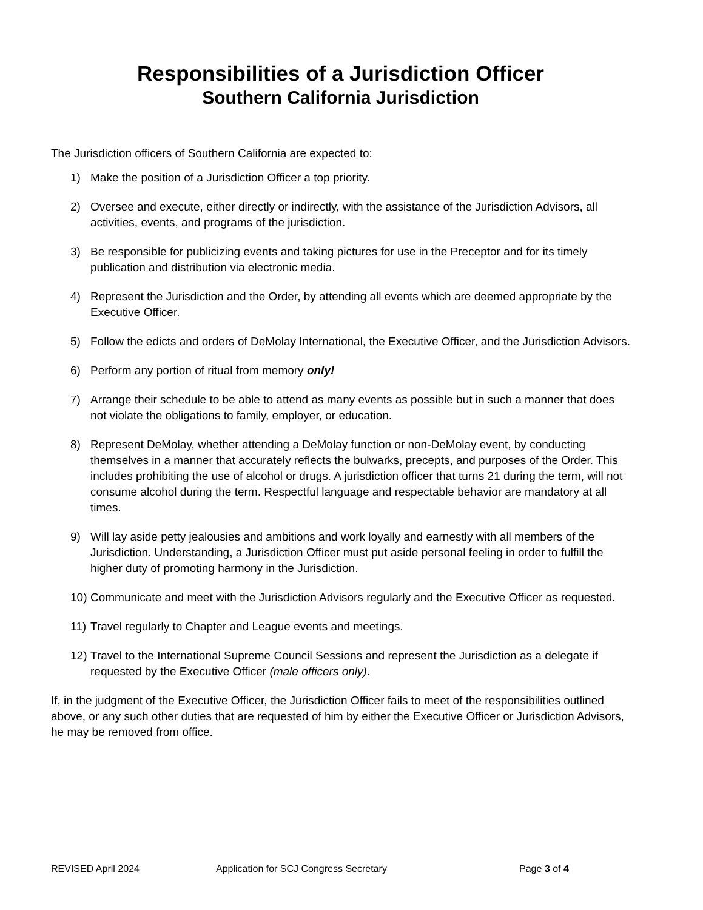Responsibilities of a Jurisdiction Officer
Southern California Jurisdiction
The Jurisdiction officers of Southern California are expected to:
1) Make the position of a Jurisdiction Officer a top priority.
2) Oversee and execute, either directly or indirectly, with the assistance of the Jurisdiction Advisors, all activities, events, and programs of the jurisdiction.
3) Be responsible for publicizing events and taking pictures for use in the Preceptor and for its timely publication and distribution via electronic media.
4) Represent the Jurisdiction and the Order, by attending all events which are deemed appropriate by the Executive Officer.
5) Follow the edicts and orders of DeMolay International, the Executive Officer, and the Jurisdiction Advisors.
6) Perform any portion of ritual from memory only!
7) Arrange their schedule to be able to attend as many events as possible but in such a manner that does not violate the obligations to family, employer, or education.
8) Represent DeMolay, whether attending a DeMolay function or non-DeMolay event, by conducting themselves in a manner that accurately reflects the bulwarks, precepts, and purposes of the Order. This includes prohibiting the use of alcohol or drugs. A jurisdiction officer that turns 21 during the term, will not consume alcohol during the term. Respectful language and respectable behavior are mandatory at all times.
9) Will lay aside petty jealousies and ambitions and work loyally and earnestly with all members of the Jurisdiction. Understanding, a Jurisdiction Officer must put aside personal feeling in order to fulfill the higher duty of promoting harmony in the Jurisdiction.
10) Communicate and meet with the Jurisdiction Advisors regularly and the Executive Officer as requested.
11) Travel regularly to Chapter and League events and meetings.
12) Travel to the International Supreme Council Sessions and represent the Jurisdiction as a delegate if requested by the Executive Officer (male officers only).
If, in the judgment of the Executive Officer, the Jurisdiction Officer fails to meet of the responsibilities outlined above, or any such other duties that are requested of him by either the Executive Officer or Jurisdiction Advisors, he may be removed from office.
REVISED April 2024 Application for SCJ Congress Secretary Page 3 of 4